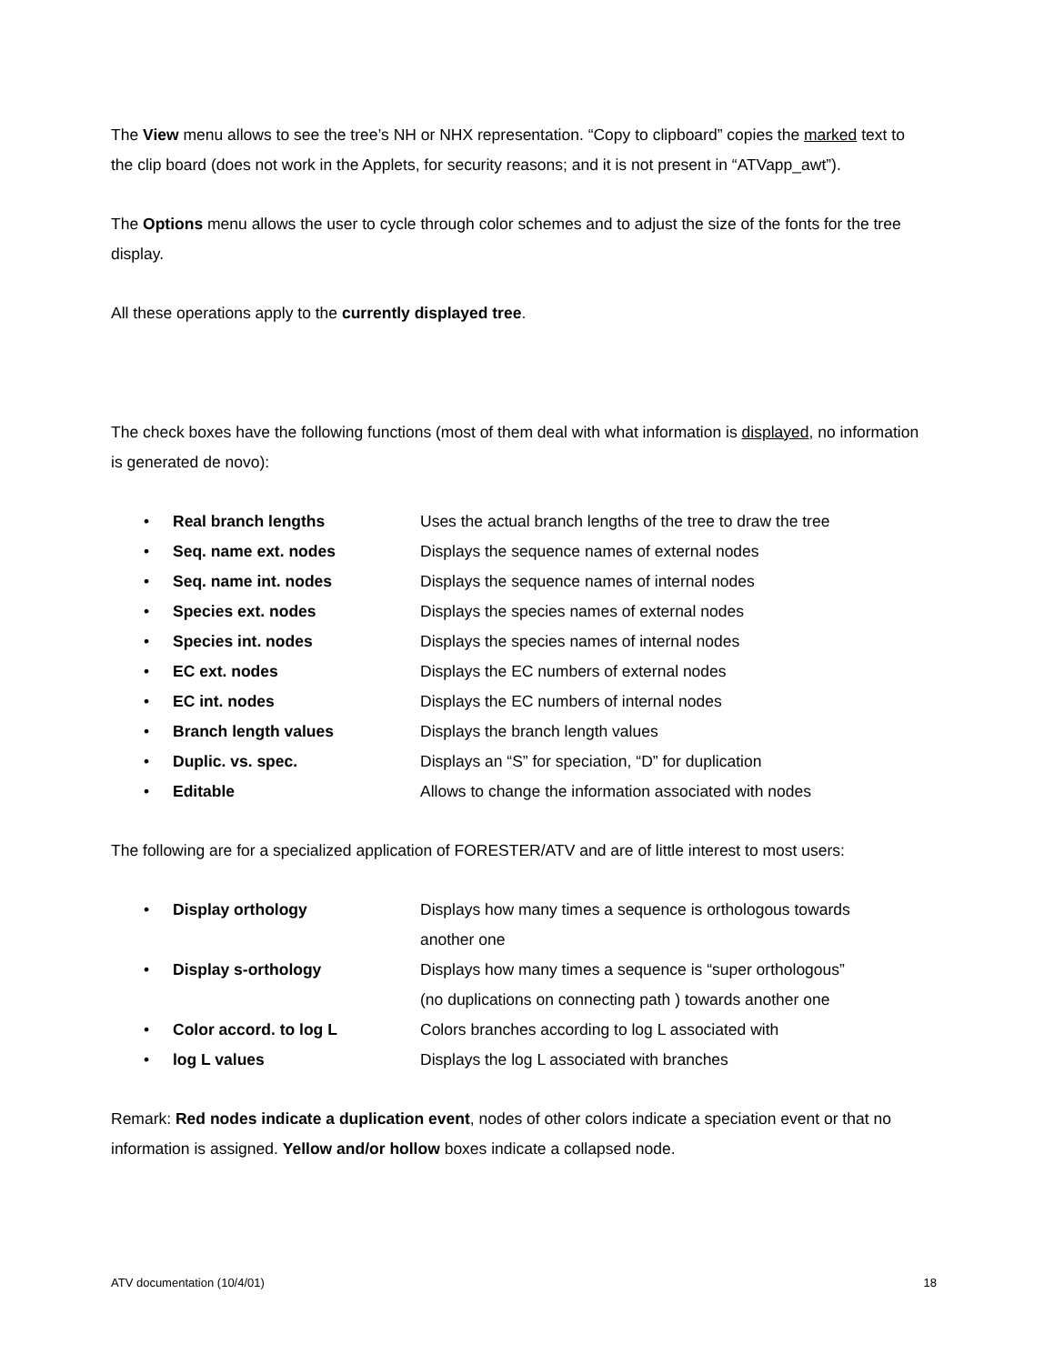The View menu allows to see the tree’s NH or NHX representation. “Copy to clipboard” copies the marked text to the clip board (does not work in the Applets, for security reasons; and it is not present in “ATVapp_awt”).
The Options menu allows the user to cycle through color schemes and to adjust the size of the fonts for the tree display.
All these operations apply to the currently displayed tree.
The check boxes have the following functions (most of them deal with what information is displayed, no information is generated de novo):
• Real branch lengths Uses the actual branch lengths of the tree to draw the tree
• Seq. name ext. nodes Displays the sequence names of external nodes
• Seq. name int. nodes Displays the sequence names of internal nodes
• Species ext. nodes Displays the species names of external nodes
• Species int. nodes Displays the species names of internal nodes
• EC ext. nodes Displays the EC numbers of external nodes
• EC int. nodes Displays the EC numbers of internal nodes
• Branch length values Displays the branch length values
• Duplic. vs. spec. Displays an “S” for speciation, “D” for duplication
• Editable Allows to change the information associated with nodes
The following are for a specialized application of FORESTER/ATV and are of little interest to most users:
• Display orthology Displays how many times a sequence is orthologous towards
another one
• Display s-orthology Displays how many times a sequence is “super orthologous”
(no duplications on connecting path ) towards another one
• Color accord. to log L Colors branches according to log L associated with
• log L values Displays the log L associated with branches
Remark: Red nodes indicate a duplication event, nodes of other colors indicate a speciation event or that no information is assigned. Yellow and/or hollow boxes indicate a collapsed node.
ATV documentation (10/4/01) 18